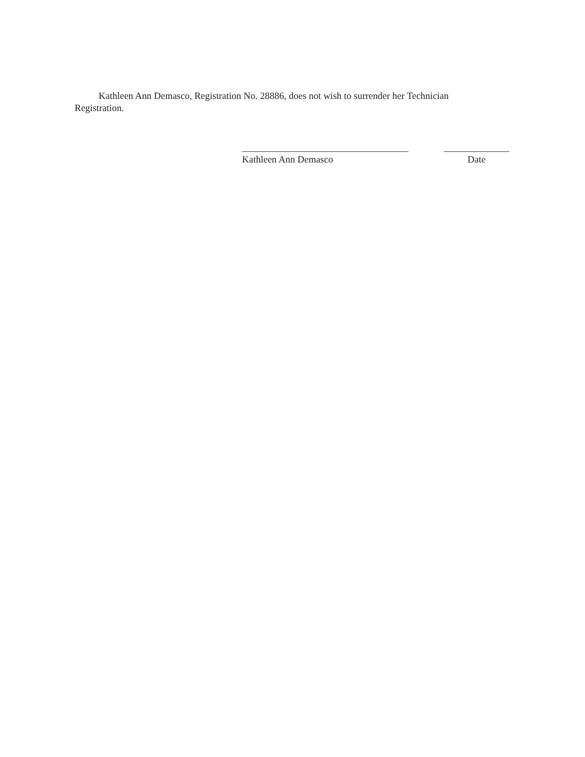Kathleen Ann Demasco, Registration No. 28886, does not wish to surrender her Technician Registration.
Kathleen Ann Demasco Date